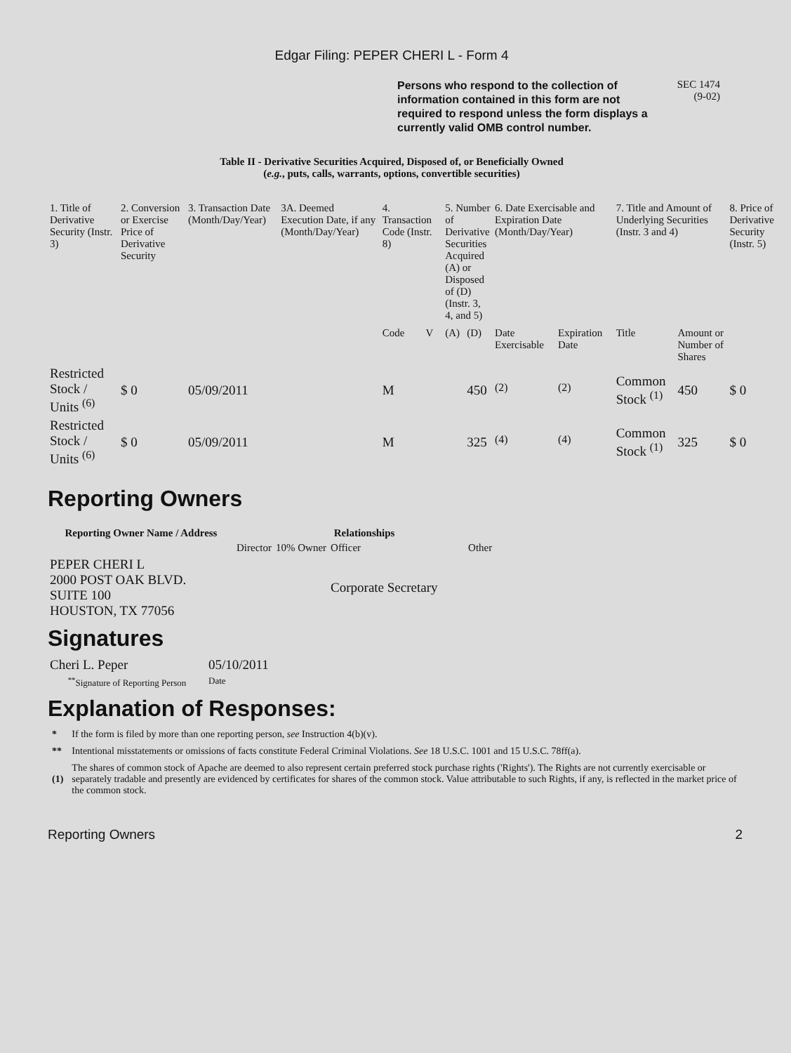Edgar Filing: PEPER CHERI L - Form 4
Persons who respond to the collection of information contained in this form are not required to respond unless the form displays a currently valid OMB control number.
SEC 1474
(9-02)
Table II - Derivative Securities Acquired, Disposed of, or Beneficially Owned
(e.g., puts, calls, warrants, options, convertible securities)
| 1. Title of Derivative Security (Instr. 3) | 2. Conversion or Exercise Price of Derivative Security | 3. Transaction Date (Month/Day/Year) | 3A. Deemed Execution Date, if any (Month/Day/Year) | 4. Transaction Code (Instr. 8) | | 5. Number of Derivative Securities Acquired (A) or Disposed of (D) (Instr. 3, 4, and 5) | | 6. Date Exercisable and Expiration Date (Month/Day/Year) | | 7. Title and Amount of Underlying Securities (Instr. 3 and 4) | | 8. Price of Derivative Security (Instr. 5) |
| --- | --- | --- | --- | --- | --- | --- | --- | --- | --- | --- | --- | --- |
| | | | | Code | V | (A) | (D) | Date Exercisable | Expiration Date | Title | Amount or Number of Shares | |
| Restricted Stock / Units <sup>(6)</sup> | $ 0 | 05/09/2011 | | M | | | 450 | <sup>(2)</sup> | <sup>(2)</sup> | Common Stock <sup>(1)</sup> | 450 | $ 0 |
| Restricted Stock / Units <sup>(6)</sup> | $ 0 | 05/09/2011 | | M | | | 325 | <sup>(4)</sup> | <sup>(4)</sup> | Common Stock <sup>(1)</sup> | 325 | $ 0 |
Reporting Owners
| Reporting Owner Name / Address | Relationships | | | |
| --- | --- | --- | --- | --- |
| | Director | 10% Owner | Officer | Other |
| PEPER CHERI L 2000 POST OAK BLVD. SUITE 100 HOUSTON, TX 77056 | | | Corporate Secretary | |
Signatures
| Cheri L. Peper | 05/10/2011 |
| <sup>**</sup> Signature of Reporting Person | Date |
Explanation of Responses:
| * | If the form is filed by more than one reporting person, see Instruction 4(b)(v). |
| ** | Intentional misstatements or omissions of facts constitute Federal Criminal Violations. See 18 U.S.C. 1001 and 15 U.S.C. 78ff(a). |
| (1) | The shares of common stock of Apache are deemed to also represent certain preferred stock purchase rights ('Rights'). The Rights are not currently exercisable or separately tradable and presently are evidenced by certificates for shares of the common stock. Value attributable to such Rights, if any, is reflected in the market price of the common stock. |
Reporting Owners 2